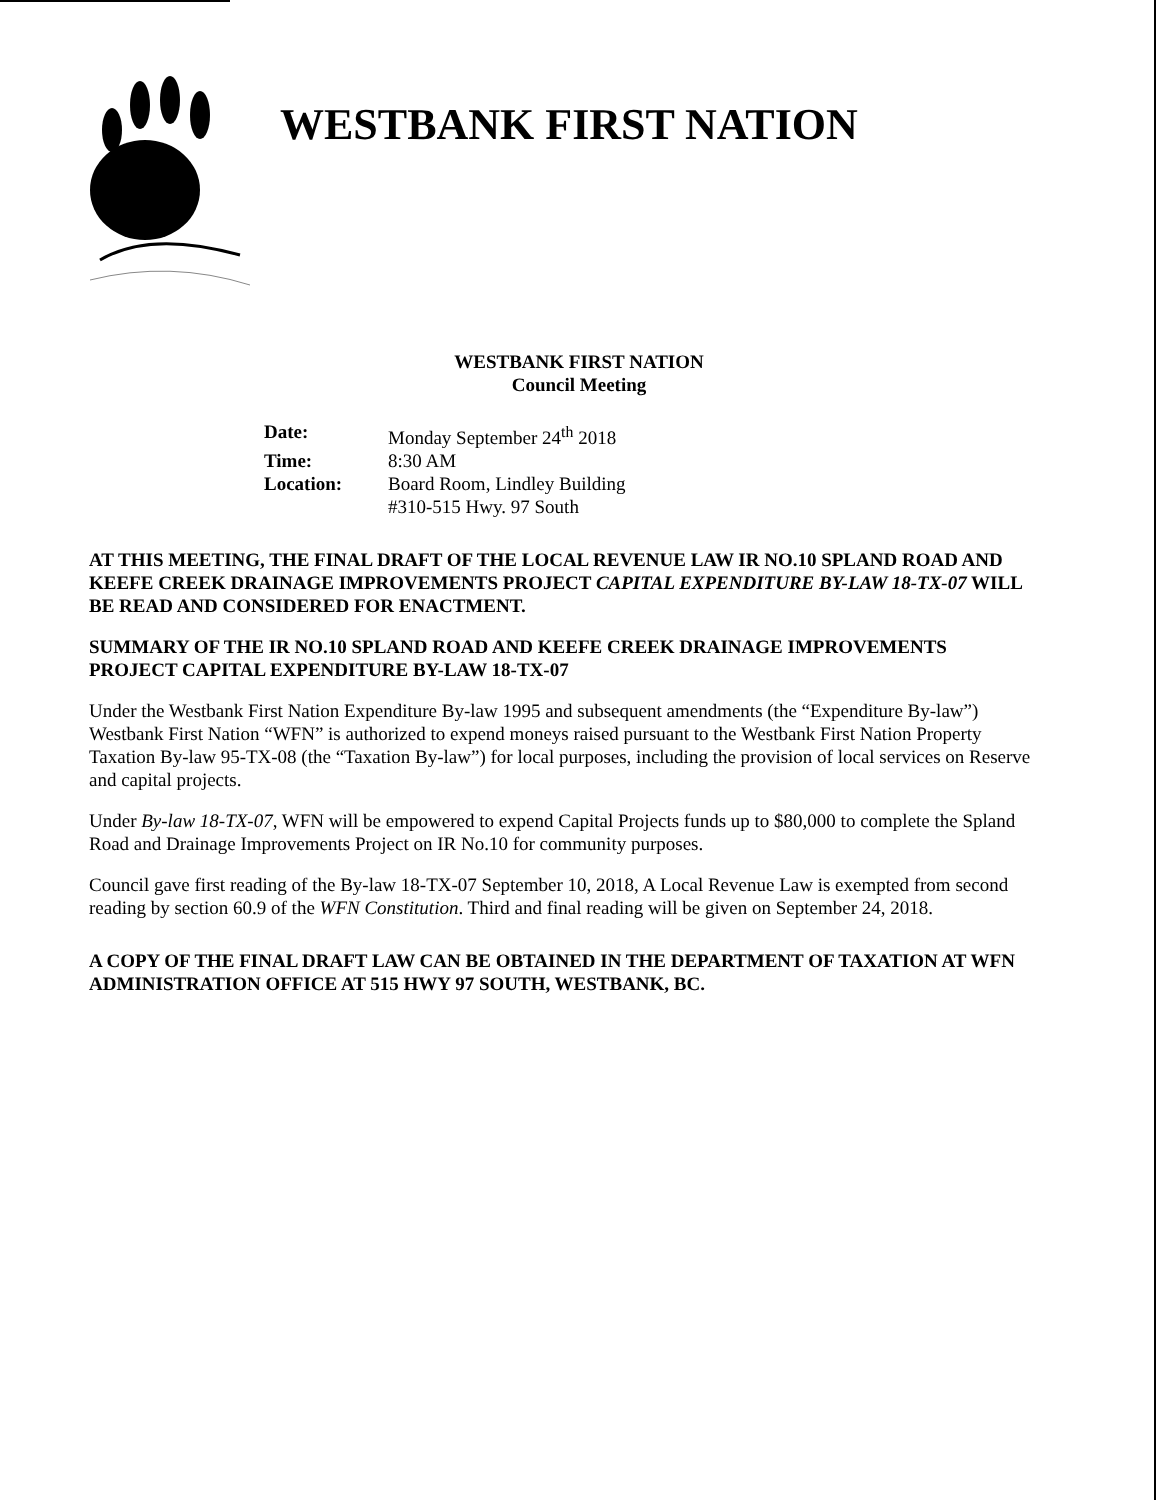WESTBANK FIRST NATION
WESTBANK FIRST NATION
Council Meeting
| Date: | Monday September 24<sup>th</sup> 2018 |
| Time: | 8:30 AM |
| Location: | Board Room, Lindley Building #310-515 Hwy. 97 South |
AT THIS MEETING, THE FINAL DRAFT OF THE LOCAL REVENUE LAW IR NO.10 SPLAND ROAD AND KEEFE CREEK DRAINAGE IMPROVEMENTS PROJECT CAPITAL EXPENDITURE BY-LAW 18-TX-07 WILL BE READ AND CONSIDERED FOR ENACTMENT.
SUMMARY OF THE IR NO.10 SPLAND ROAD AND KEEFE CREEK DRAINAGE IMPROVEMENTS PROJECT CAPITAL EXPENDITURE BY-LAW 18-TX-07
Under the Westbank First Nation Expenditure By-law 1995 and subsequent amendments (the “Expenditure By-law”) Westbank First Nation “WFN” is authorized to expend moneys raised pursuant to the Westbank First Nation Property Taxation By-law 95-TX-08 (the “Taxation By-law”) for local purposes, including the provision of local services on Reserve and capital projects.
Under By-law 18-TX-07, WFN will be empowered to expend Capital Projects funds up to $80,000 to complete the Spland Road and Drainage Improvements Project on IR No.10 for community purposes.
Council gave first reading of the By-law 18-TX-07 September 10, 2018, A Local Revenue Law is exempted from second reading by section 60.9 of the WFN Constitution. Third and final reading will be given on September 24, 2018.
A COPY OF THE FINAL DRAFT LAW CAN BE OBTAINED IN THE DEPARTMENT OF TAXATION AT WFN ADMINISTRATION OFFICE AT 515 HWY 97 SOUTH, WESTBANK, BC.